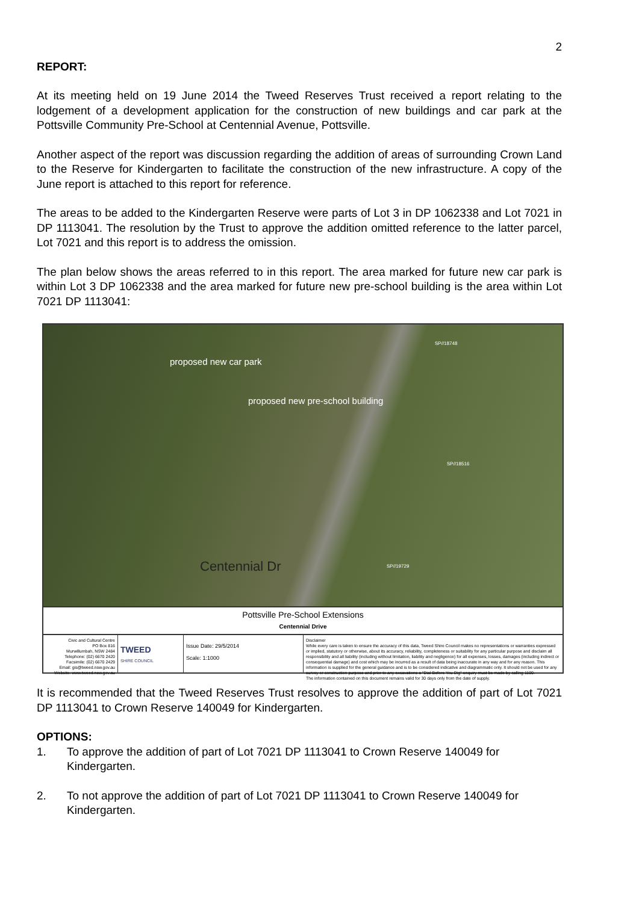2
REPORT:
At its meeting held on 19 June 2014 the Tweed Reserves Trust received a report relating to the lodgement of a development application for the construction of new buildings and car park at the Pottsville Community Pre-School at Centennial Avenue, Pottsville.
Another aspect of the report was discussion regarding the addition of areas of surrounding Crown Land to the Reserve for Kindergarten to facilitate the construction of the new infrastructure. A copy of the June report is attached to this report for reference.
The areas to be added to the Kindergarten Reserve were parts of Lot 3 in DP 1062338 and Lot 7021 in DP 1113041. The resolution by the Trust to approve the addition omitted reference to the latter parcel, Lot 7021 and this report is to address the omission.
The plan below shows the areas referred to in this report. The area marked for future new car park is within Lot 3 DP 1062338 and the area marked for future new pre-school building is the area within Lot 7021 DP 1113041:
proposed new car park
proposed new pre-school building
Centennial Dr
SP//18748
SP//18516
SP//19729
Pottsville Pre-School Extensions
Centennial Drive
Civic and Cultural Centre
PO Box 816
Murwillumbah, NSW 2484
Telephone: (02) 6670 2420
Facsimile: (02) 6670 2429
Email: gis@tweed.nsw.gov.au
Website: www.tweed.nsw.gov.au
TWEED
SHIRE COUNCIL
Issue Date: 29/5/2014
Scale: 1:1000
Disclaimer
While every care is taken to ensure the accuracy of this data, Tweed Shire Council makes no representations or warranties expressed or implied, statutory or otherwise, about its accuracy, reliability, completeness or suitability for any particular purpose and disclaim all responsibility and all liability (including without limitation, liability and negligence) for all expenses, losses, damages (including indirect or consequential damage) and cost which may be incurred as a result of data being inaccurate in any way and for any reason. This information is supplied for the general guidance and is to be considered indicative and diagrammatic only. It should not be used for any survey or construction purpose and prior to any excavations a "Dial Before You Dig" enquiry must be made by calling 1100.
The information contained on this document remains valid for 30 days only from the date of supply.
It is recommended that the Tweed Reserves Trust resolves to approve the addition of part of Lot 7021 DP 1113041 to Crown Reserve 140049 for Kindergarten.
OPTIONS:
1. To approve the addition of part of Lot 7021 DP 1113041 to Crown Reserve 140049 for Kindergarten.
2. To not approve the addition of part of Lot 7021 DP 1113041 to Crown Reserve 140049 for Kindergarten.